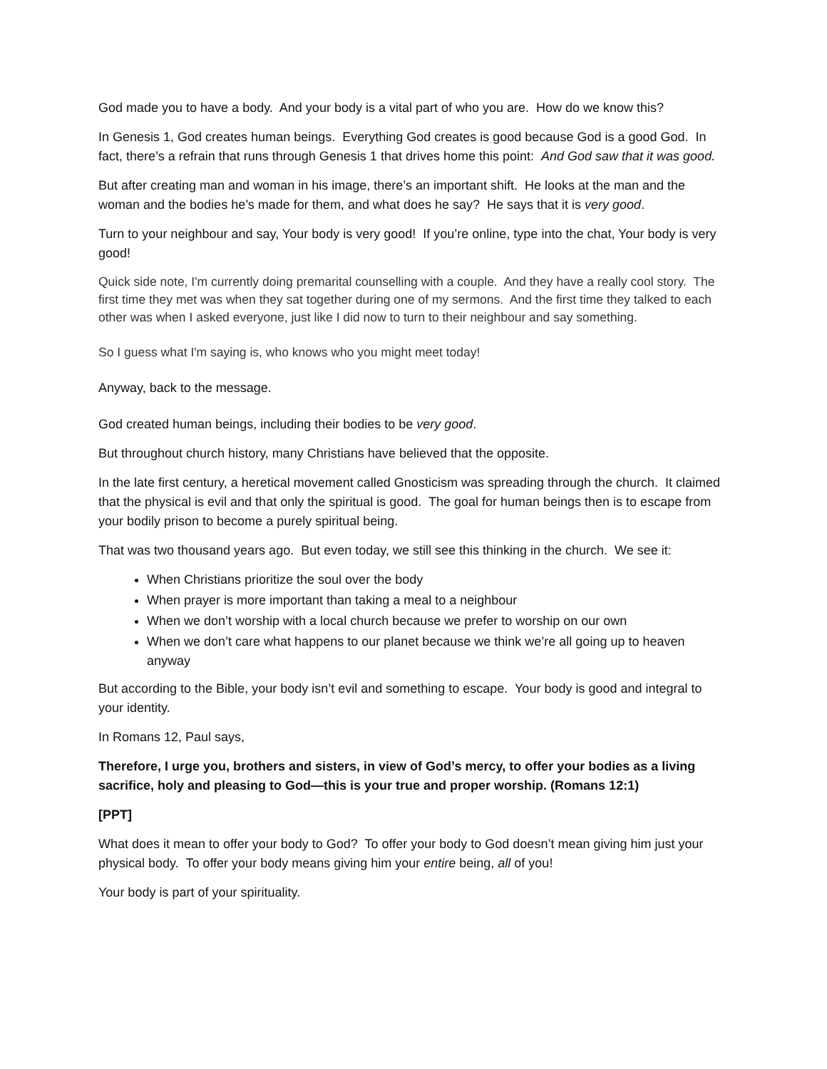God made you to have a body. And your body is a vital part of who you are. How do we know this?
In Genesis 1, God creates human beings. Everything God creates is good because God is a good God. In fact, there’s a refrain that runs through Genesis 1 that drives home this point: And God saw that it was good.
But after creating man and woman in his image, there’s an important shift. He looks at the man and the woman and the bodies he’s made for them, and what does he say? He says that it is very good.
Turn to your neighbour and say, Your body is very good! If you’re online, type into the chat, Your body is very good!
Quick side note, I'm currently doing premarital counselling with a couple. And they have a really cool story. The first time they met was when they sat together during one of my sermons. And the first time they talked to each other was when I asked everyone, just like I did now to turn to their neighbour and say something.
So I guess what I'm saying is, who knows who you might meet today!
Anyway, back to the message.
God created human beings, including their bodies to be very good.
But throughout church history, many Christians have believed that the opposite.
In the late first century, a heretical movement called Gnosticism was spreading through the church. It claimed that the physical is evil and that only the spiritual is good. The goal for human beings then is to escape from your bodily prison to become a purely spiritual being.
That was two thousand years ago. But even today, we still see this thinking in the church. We see it:
When Christians prioritize the soul over the body
When prayer is more important than taking a meal to a neighbour
When we don’t worship with a local church because we prefer to worship on our own
When we don’t care what happens to our planet because we think we’re all going up to heaven anyway
But according to the Bible, your body isn’t evil and something to escape. Your body is good and integral to your identity.
In Romans 12, Paul says,
Therefore, I urge you, brothers and sisters, in view of God’s mercy, to offer your bodies as a living sacrifice, holy and pleasing to God—this is your true and proper worship. (Romans 12:1)
[PPT]
What does it mean to offer your body to God? To offer your body to God doesn’t mean giving him just your physical body. To offer your body means giving him your entire being, all of you!
Your body is part of your spirituality.